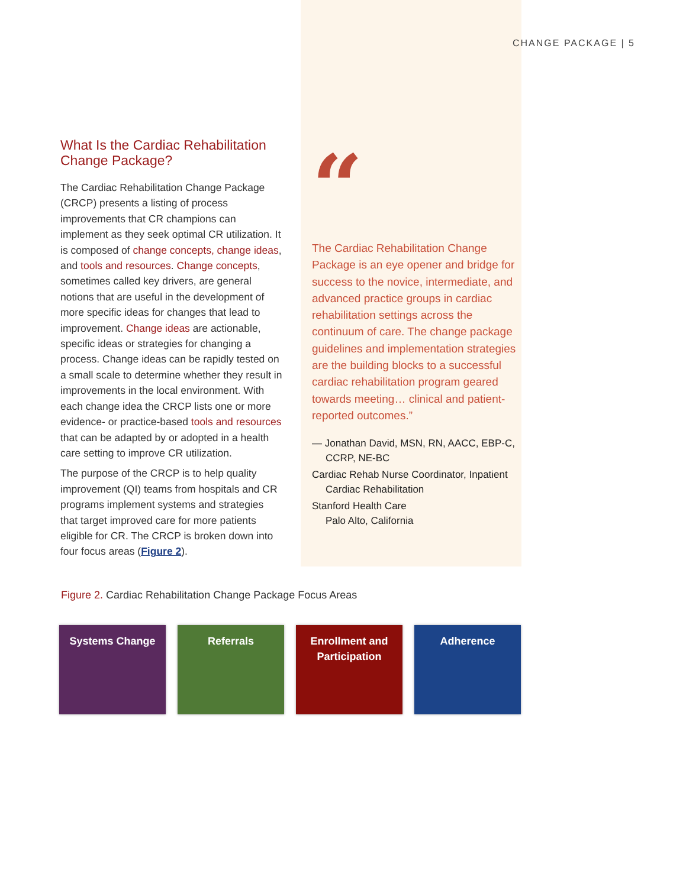CHANGE PACKAGE | 5
What Is the Cardiac Rehabilitation Change Package?
The Cardiac Rehabilitation Change Package (CRCP) presents a listing of process improvements that CR champions can implement as they seek optimal CR utilization. It is composed of change concepts, change ideas, and tools and resources. Change concepts, sometimes called key drivers, are general notions that are useful in the development of more specific ideas for changes that lead to improvement. Change ideas are actionable, specific ideas or strategies for changing a process. Change ideas can be rapidly tested on a small scale to determine whether they result in improvements in the local environment. With each change idea the CRCP lists one or more evidence- or practice-based tools and resources that can be adapted by or adopted in a health care setting to improve CR utilization.
The purpose of the CRCP is to help quality improvement (QI) teams from hospitals and CR programs implement systems and strategies that target improved care for more patients eligible for CR. The CRCP is broken down into four focus areas (Figure 2).
“
The Cardiac Rehabilitation Change Package is an eye opener and bridge for success to the novice, intermediate, and advanced practice groups in cardiac rehabilitation settings across the continuum of care. The change package guidelines and implementation strategies are the building blocks to a successful cardiac rehabilitation program geared towards meeting… clinical and patient-reported outcomes.”
— Jonathan David, MSN, RN, AACC, EBP-C, CCRP, NE-BC
Cardiac Rehab Nurse Coordinator, Inpatient Cardiac Rehabilitation
Stanford Health Care
Palo Alto, California
Figure 2. Cardiac Rehabilitation Change Package Focus Areas
Systems Change Referrals Enrollment and Participation
Adherence